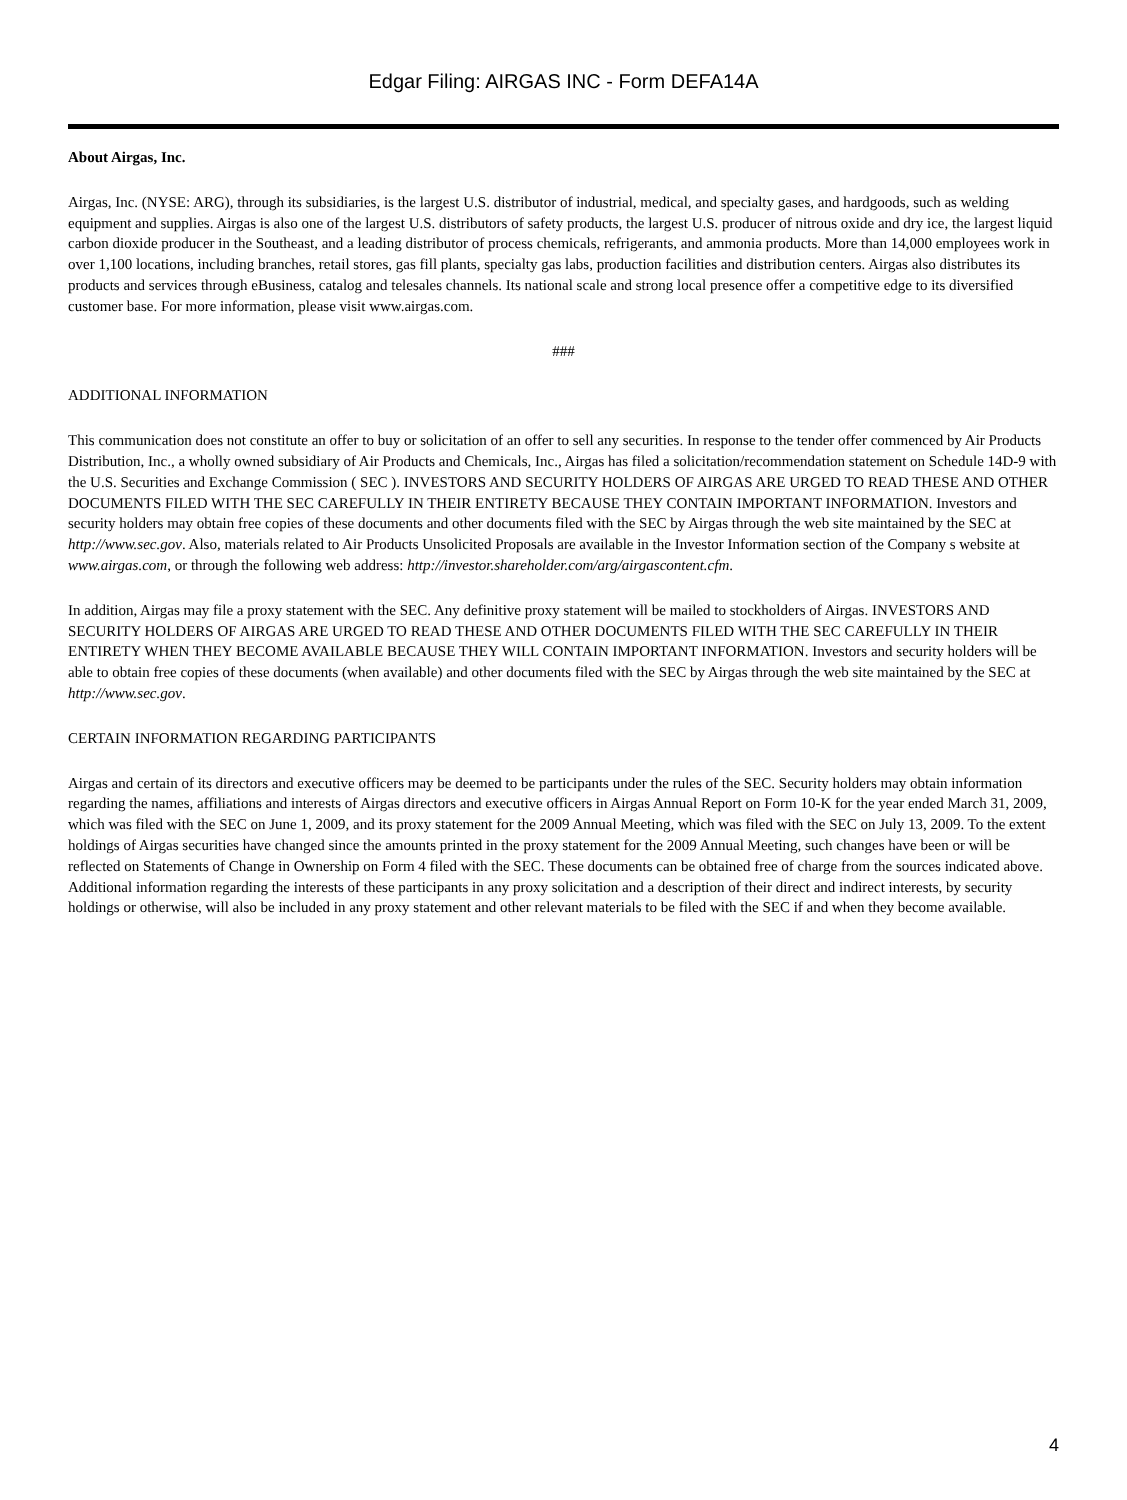Edgar Filing: AIRGAS INC - Form DEFA14A
About Airgas, Inc.
Airgas, Inc. (NYSE: ARG), through its subsidiaries, is the largest U.S. distributor of industrial, medical, and specialty gases, and hardgoods, such as welding equipment and supplies. Airgas is also one of the largest U.S. distributors of safety products, the largest U.S. producer of nitrous oxide and dry ice, the largest liquid carbon dioxide producer in the Southeast, and a leading distributor of process chemicals, refrigerants, and ammonia products. More than 14,000 employees work in over 1,100 locations, including branches, retail stores, gas fill plants, specialty gas labs, production facilities and distribution centers. Airgas also distributes its products and services through eBusiness, catalog and telesales channels. Its national scale and strong local presence offer a competitive edge to its diversified customer base. For more information, please visit www.airgas.com.
###
ADDITIONAL INFORMATION
This communication does not constitute an offer to buy or solicitation of an offer to sell any securities. In response to the tender offer commenced by Air Products Distribution, Inc., a wholly owned subsidiary of Air Products and Chemicals, Inc., Airgas has filed a solicitation/recommendation statement on Schedule 14D-9 with the U.S. Securities and Exchange Commission ( SEC ). INVESTORS AND SECURITY HOLDERS OF AIRGAS ARE URGED TO READ THESE AND OTHER DOCUMENTS FILED WITH THE SEC CAREFULLY IN THEIR ENTIRETY BECAUSE THEY CONTAIN IMPORTANT INFORMATION. Investors and security holders may obtain free copies of these documents and other documents filed with the SEC by Airgas through the web site maintained by the SEC at http://www.sec.gov. Also, materials related to Air Products Unsolicited Proposals are available in the Investor Information section of the Company s website at www.airgas.com, or through the following web address: http://investor.shareholder.com/arg/airgascontent.cfm.
In addition, Airgas may file a proxy statement with the SEC. Any definitive proxy statement will be mailed to stockholders of Airgas. INVESTORS AND SECURITY HOLDERS OF AIRGAS ARE URGED TO READ THESE AND OTHER DOCUMENTS FILED WITH THE SEC CAREFULLY IN THEIR ENTIRETY WHEN THEY BECOME AVAILABLE BECAUSE THEY WILL CONTAIN IMPORTANT INFORMATION. Investors and security holders will be able to obtain free copies of these documents (when available) and other documents filed with the SEC by Airgas through the web site maintained by the SEC at http://www.sec.gov.
CERTAIN INFORMATION REGARDING PARTICIPANTS
Airgas and certain of its directors and executive officers may be deemed to be participants under the rules of the SEC. Security holders may obtain information regarding the names, affiliations and interests of Airgas directors and executive officers in Airgas Annual Report on Form 10-K for the year ended March 31, 2009, which was filed with the SEC on June 1, 2009, and its proxy statement for the 2009 Annual Meeting, which was filed with the SEC on July 13, 2009. To the extent holdings of Airgas securities have changed since the amounts printed in the proxy statement for the 2009 Annual Meeting, such changes have been or will be reflected on Statements of Change in Ownership on Form 4 filed with the SEC. These documents can be obtained free of charge from the sources indicated above. Additional information regarding the interests of these participants in any proxy solicitation and a description of their direct and indirect interests, by security holdings or otherwise, will also be included in any proxy statement and other relevant materials to be filed with the SEC if and when they become available.
4